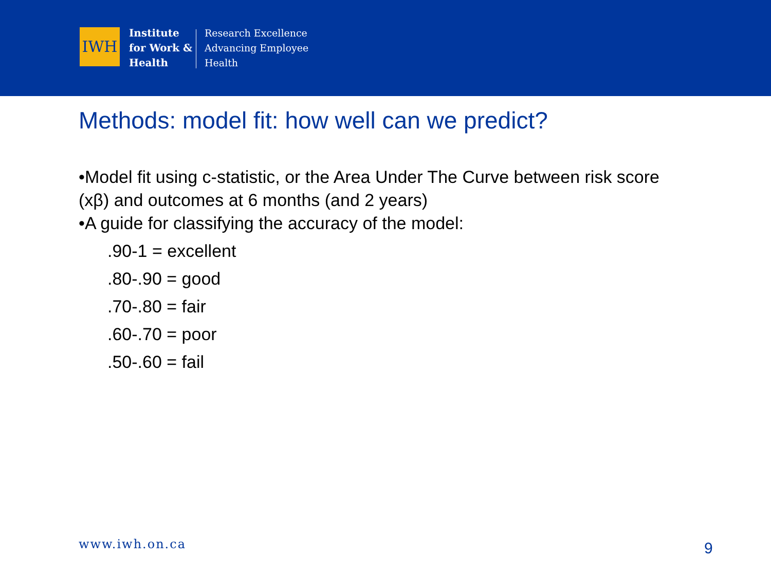IWH
Institute
for Work &
Health
Research Excellence
Advancing Employee
Health
Methods: model fit: how well can we predict?
•Model fit using c-statistic, or the Area Under The Curve between risk score (xβ) and outcomes at 6 months (and 2 years)
•A guide for classifying the accuracy of the model:
.90-1 = excellent
.80-.90 = good
.70-.80 = fair
.60-.70 = poor
.50-.60 = fail
www.iwh.on.ca 9